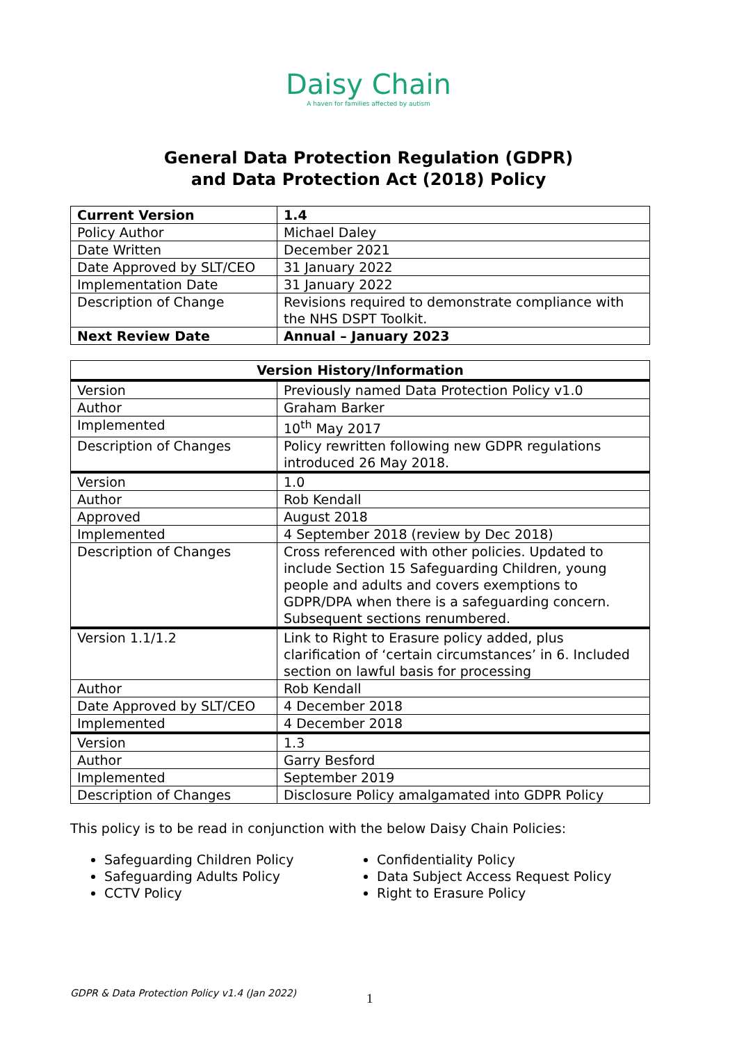Daisy Chain
A haven for families affected by autism
General Data Protection Regulation (GDPR)
and Data Protection Act (2018) Policy
| Current Version | 1.4 |
| Policy Author | Michael Daley |
| Date Written | December 2021 |
| Date Approved by SLT/CEO | 31 January 2022 |
| Implementation Date | 31 January 2022 |
| Description of Change | Revisions required to demonstrate compliance with the NHS DSPT Toolkit. |
| Next Review Date | Annual – January 2023 |
| Version History/Information | |
| --- | --- |
| Version | Previously named Data Protection Policy v1.0 |
| Author | Graham Barker |
| Implemented | 10<sup>th</sup> May 2017 |
| Description of Changes | Policy rewritten following new GDPR regulations introduced 26 May 2018. |
| Version | 1.0 |
| Author | Rob Kendall |
| Approved | August 2018 |
| Implemented | 4 September 2018 (review by Dec 2018) |
| Description of Changes | Cross referenced with other policies. Updated to include Section 15 Safeguarding Children, young people and adults and covers exemptions to GDPR/DPA when there is a safeguarding concern. Subsequent sections renumbered. |
| Version 1.1/1.2 | Link to Right to Erasure policy added, plus clarification of ‘certain circumstances’ in 6. Included section on lawful basis for processing |
| Author | Rob Kendall |
| Date Approved by SLT/CEO | 4 December 2018 |
| Implemented | 4 December 2018 |
| Version | 1.3 |
| Author | Garry Besford |
| Implemented | September 2019 |
| Description of Changes | Disclosure Policy amalgamated into GDPR Policy |
This policy is to be read in conjunction with the below Daisy Chain Policies:
Safeguarding Children Policy
Safeguarding Adults Policy
CCTV Policy
Confidentiality Policy
Data Subject Access Request Policy
Right to Erasure Policy
GDPR & Data Protection Policy v1.4 (Jan 2022)
1